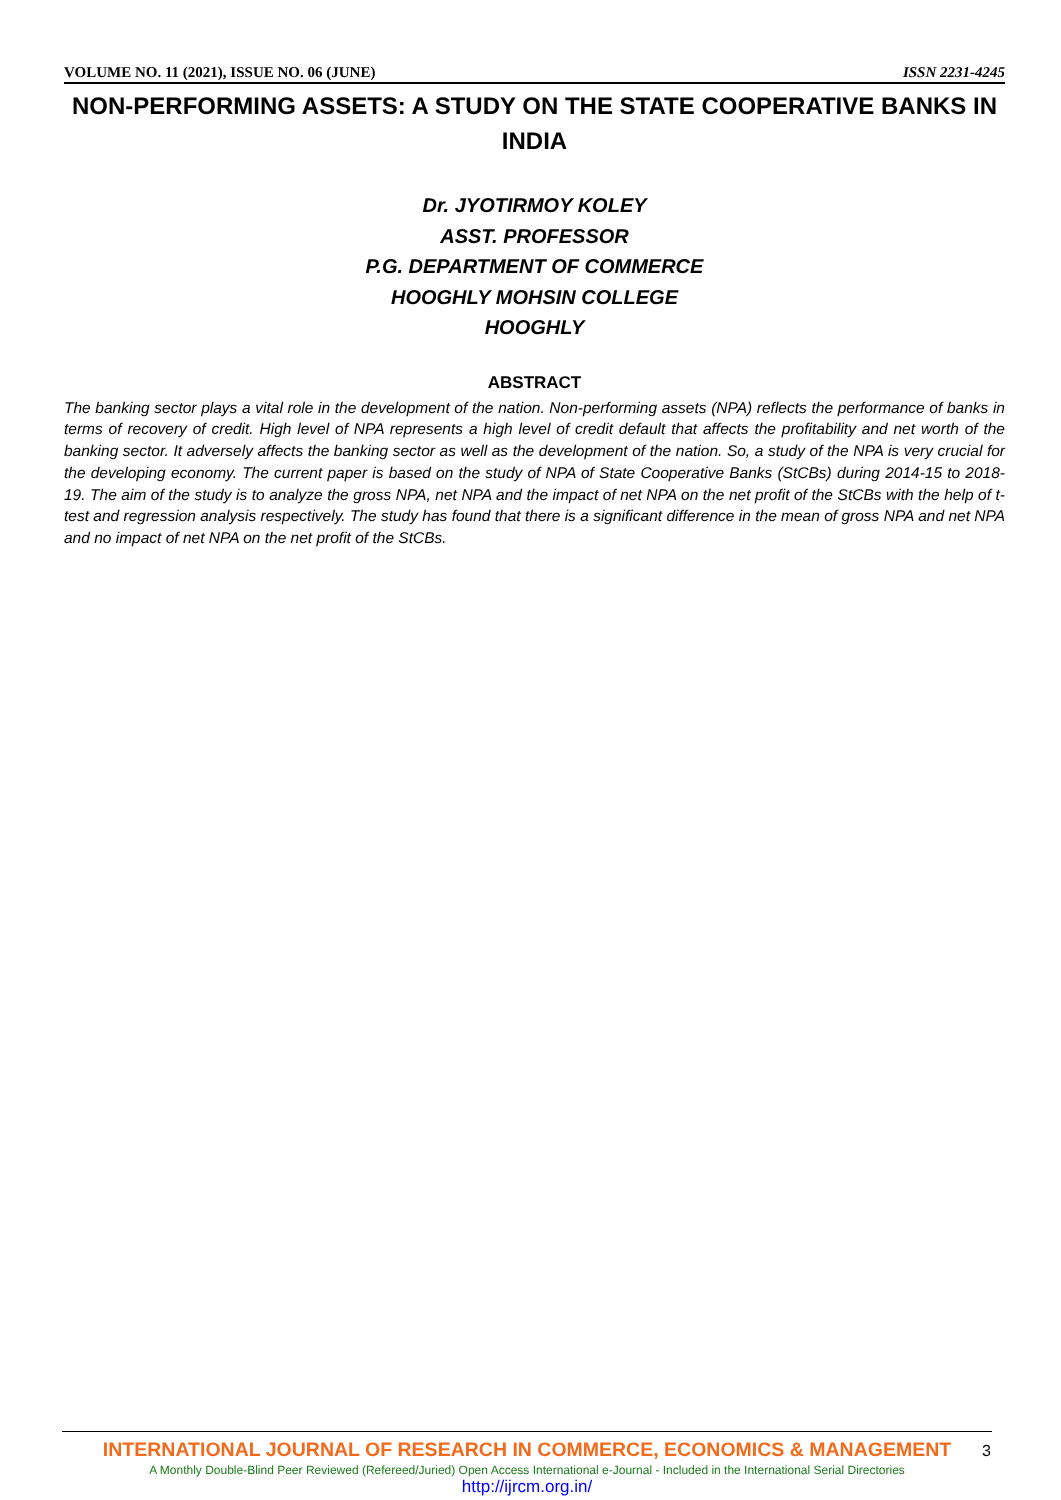VOLUME NO. 11 (2021), ISSUE NO. 06 (JUNE) ISSN 2231-4245
NON-PERFORMING ASSETS: A STUDY ON THE STATE COOPERATIVE BANKS IN INDIA
Dr. JYOTIRMOY KOLEY
ASST. PROFESSOR
P.G. DEPARTMENT OF COMMERCE
HOOGHLY MOHSIN COLLEGE
HOOGHLY
ABSTRACT
The banking sector plays a vital role in the development of the nation. Non-performing assets (NPA) reflects the performance of banks in terms of recovery of credit. High level of NPA represents a high level of credit default that affects the profitability and net worth of the banking sector. It adversely affects the banking sector as well as the development of the nation. So, a study of the NPA is very crucial for the developing economy. The current paper is based on the study of NPA of State Cooperative Banks (StCBs) during 2014-15 to 2018-19. The aim of the study is to analyze the gross NPA, net NPA and the impact of net NPA on the net profit of the StCBs with the help of t-test and regression analysis respectively. The study has found that there is a significant difference in the mean of gross NPA and net NPA and no impact of net NPA on the net profit of the StCBs.
INTERNATIONAL JOURNAL OF RESEARCH IN COMMERCE, ECONOMICS & MANAGEMENT
A Monthly Double-Blind Peer Reviewed (Refereed/Juried) Open Access International e-Journal - Included in the International Serial Directories
http://ijrcm.org.in/
3